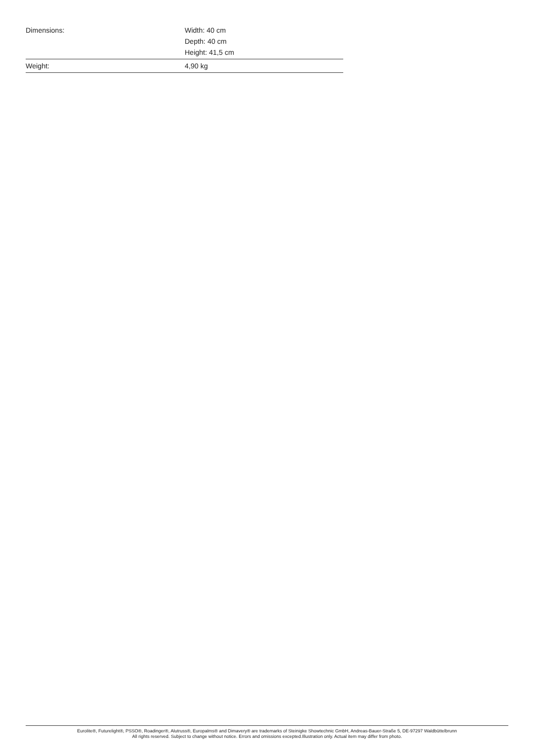| Dimensions: | Width: 40 cm Depth: 40 cm Height: 41,5 cm |
| Weight: | 4,90 kg |
Eurolite®, Futurelight®, PSSO®, Roadinger®, Alutruss®, Europalms® and Dimavery® are trademarks of Steinigke Showtechnic GmbH, Andreas-Bauer-Straße 5, DE-97297 Waldbüttelbrunn
All rights reserved. Subject to change without notice. Errors and omissions excepted.Illustration only. Actual item may differ from photo.